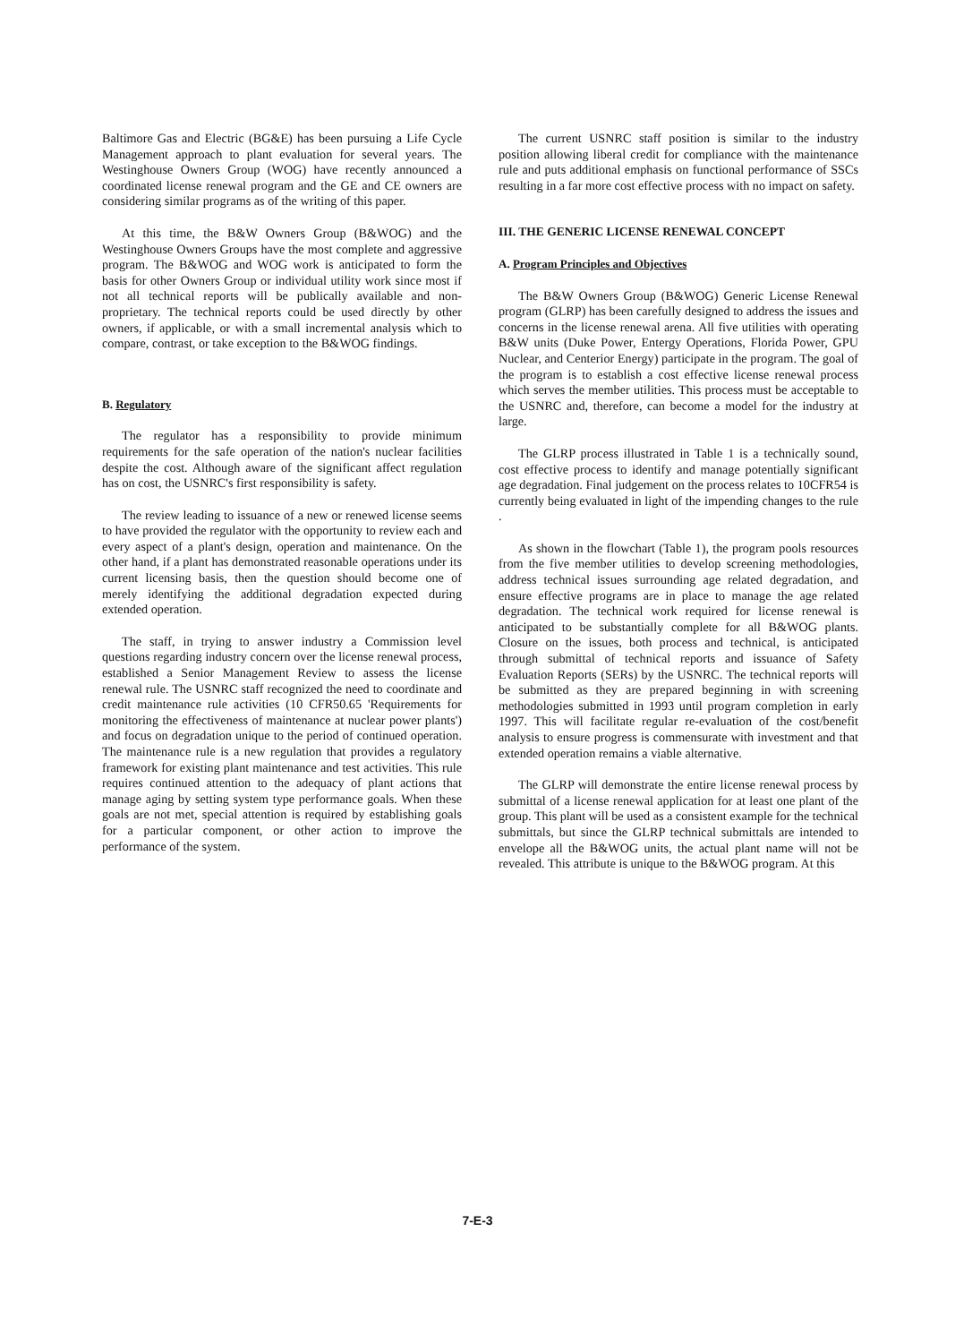Baltimore Gas and Electric (BG&E) has been pursuing a Life Cycle Management approach to plant evaluation for several years. The Westinghouse Owners Group (WOG) have recently announced a coordinated license renewal program and the GE and CE owners are considering similar programs as of the writing of this paper.
At this time, the B&W Owners Group (B&WOG) and the Westinghouse Owners Groups have the most complete and aggressive program. The B&WOG and WOG work is anticipated to form the basis for other Owners Group or individual utility work since most if not all technical reports will be publically available and non-proprietary. The technical reports could be used directly by other owners, if applicable, or with a small incremental analysis which to compare, contrast, or take exception to the B&WOG findings.
B. Regulatory
The regulator has a responsibility to provide minimum requirements for the safe operation of the nation's nuclear facilities despite the cost. Although aware of the significant affect regulation has on cost, the USNRC's first responsibility is safety.
The review leading to issuance of a new or renewed license seems to have provided the regulator with the opportunity to review each and every aspect of a plant's design, operation and maintenance. On the other hand, if a plant has demonstrated reasonable operations under its current licensing basis, then the question should become one of merely identifying the additional degradation expected during extended operation.
The staff, in trying to answer industry a Commission level questions regarding industry concern over the license renewal process, established a Senior Management Review to assess the license renewal rule. The USNRC staff recognized the need to coordinate and credit maintenance rule activities (10 CFR50.65 'Requirements for monitoring the effectiveness of maintenance at nuclear power plants') and focus on degradation unique to the period of continued operation. The maintenance rule is a new regulation that provides a regulatory framework for existing plant maintenance and test activities. This rule requires continued attention to the adequacy of plant actions that manage aging by setting system type performance goals. When these goals are not met, special attention is required by establishing goals for a particular component, or other action to improve the performance of the system.
The current USNRC staff position is similar to the industry position allowing liberal credit for compliance with the maintenance rule and puts additional emphasis on functional performance of SSCs resulting in a far more cost effective process with no impact on safety.
III. THE GENERIC LICENSE RENEWAL CONCEPT
A. Program Principles and Objectives
The B&W Owners Group (B&WOG) Generic License Renewal program (GLRP) has been carefully designed to address the issues and concerns in the license renewal arena. All five utilities with operating B&W units (Duke Power, Entergy Operations, Florida Power, GPU Nuclear, and Centerior Energy) participate in the program. The goal of the program is to establish a cost effective license renewal process which serves the member utilities. This process must be acceptable to the USNRC and, therefore, can become a model for the industry at large.
The GLRP process illustrated in Table 1 is a technically sound, cost effective process to identify and manage potentially significant age degradation. Final judgement on the process relates to 10CFR54 is currently being evaluated in light of the impending changes to the rule .
As shown in the flowchart (Table 1), the program pools resources from the five member utilities to develop screening methodologies, address technical issues surrounding age related degradation, and ensure effective programs are in place to manage the age related degradation. The technical work required for license renewal is anticipated to be substantially complete for all B&WOG plants. Closure on the issues, both process and technical, is anticipated through submittal of technical reports and issuance of Safety Evaluation Reports (SERs) by the USNRC. The technical reports will be submitted as they are prepared beginning in with screening methodologies submitted in 1993 until program completion in early 1997. This will facilitate regular re-evaluation of the cost/benefit analysis to ensure progress is commensurate with investment and that extended operation remains a viable alternative.
The GLRP will demonstrate the entire license renewal process by submittal of a license renewal application for at least one plant of the group. This plant will be used as a consistent example for the technical submittals, but since the GLRP technical submittals are intended to envelope all the B&WOG units, the actual plant name will not be revealed. This attribute is unique to the B&WOG program. At this
7-E-3